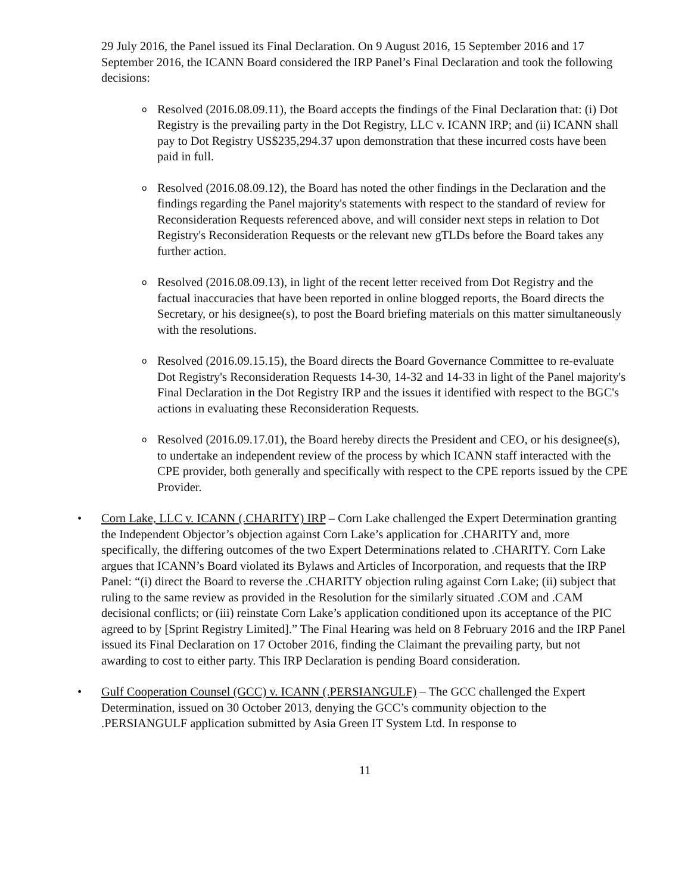29 July 2016, the Panel issued its Final Declaration. On 9 August 2016, 15 September 2016 and 17 September 2016, the ICANN Board considered the IRP Panel’s Final Declaration and took the following decisions:
o
Resolved (2016.08.09.11), the Board accepts the findings of the Final Declaration that: (i) Dot Registry is the prevailing party in the Dot Registry, LLC v. ICANN IRP; and (ii) ICANN shall pay to Dot Registry US$235,294.37 upon demonstration that these incurred costs have been paid in full.
o
Resolved (2016.08.09.12), the Board has noted the other findings in the Declaration and the findings regarding the Panel majority's statements with respect to the standard of review for Reconsideration Requests referenced above, and will consider next steps in relation to Dot Registry's Reconsideration Requests or the relevant new gTLDs before the Board takes any further action.
o
Resolved (2016.08.09.13), in light of the recent letter received from Dot Registry and the factual inaccuracies that have been reported in online blogged reports, the Board directs the Secretary, or his designee(s), to post the Board briefing materials on this matter simultaneously with the resolutions.
o
Resolved (2016.09.15.15), the Board directs the Board Governance Committee to re-evaluate Dot Registry's Reconsideration Requests 14-30, 14-32 and 14-33 in light of the Panel majority's Final Declaration in the Dot Registry IRP and the issues it identified with respect to the BGC's actions in evaluating these Reconsideration Requests.
o
Resolved (2016.09.17.01), the Board hereby directs the President and CEO, or his designee(s), to undertake an independent review of the process by which ICANN staff interacted with the CPE provider, both generally and specifically with respect to the CPE reports issued by the CPE Provider.
• Corn Lake, LLC v. ICANN (.CHARITY) IRP – Corn Lake challenged the Expert Determination granting the Independent Objector’s objection against Corn Lake’s application for .CHARITY and, more specifically, the differing outcomes of the two Expert Determinations related to .CHARITY. Corn Lake argues that ICANN’s Board violated its Bylaws and Articles of Incorporation, and requests that the IRP Panel: “(i) direct the Board to reverse the .CHARITY objection ruling against Corn Lake; (ii) subject that ruling to the same review as provided in the Resolution for the similarly situated .COM and .CAM decisional conflicts; or (iii) reinstate Corn Lake’s application conditioned upon its acceptance of the PIC agreed to by [Sprint Registry Limited].” The Final Hearing was held on 8 February 2016 and the IRP Panel issued its Final Declaration on 17 October 2016, finding the Claimant the prevailing party, but not awarding to cost to either party. This IRP Declaration is pending Board consideration.
• Gulf Cooperation Counsel (GCC) v. ICANN (.PERSIANGULF) – The GCC challenged the Expert Determination, issued on 30 October 2013, denying the GCC’s community objection to the .PERSIANGULF application submitted by Asia Green IT System Ltd. In response to
11